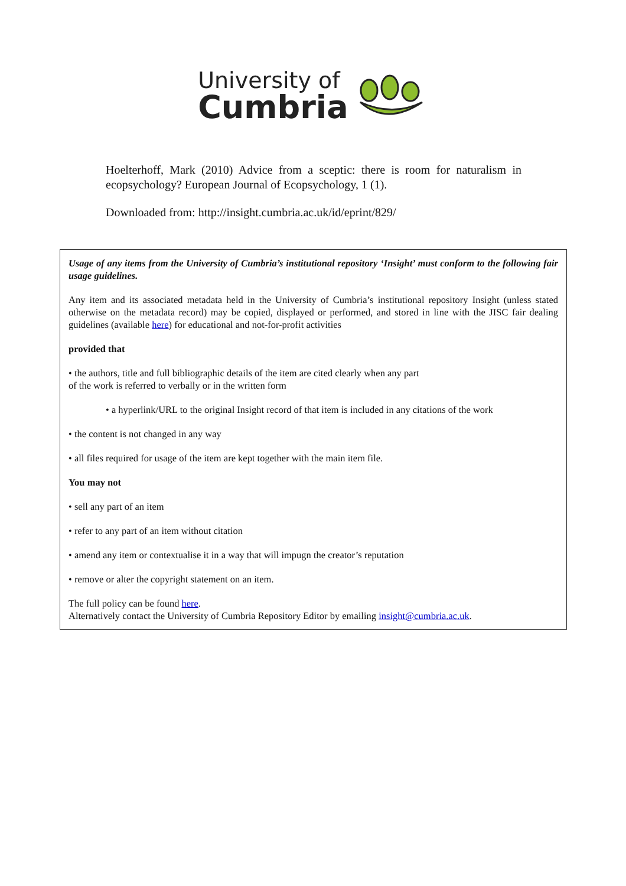University of
Cumbria
Hoelterhoff, Mark (2010) Advice from a sceptic: there is room for naturalism in ecopsychology? European Journal of Ecopsychology, 1 (1).
Downloaded from: http://insight.cumbria.ac.uk/id/eprint/829/
Usage of any items from the University of Cumbria’s institutional repository ‘Insight’ must conform to the following fair usage guidelines.
Any item and its associated metadata held in the University of Cumbria’s institutional repository Insight (unless stated otherwise on the metadata record) may be copied, displayed or performed, and stored in line with the JISC fair dealing guidelines (available here) for educational and not-for-profit activities
provided that
• the authors, title and full bibliographic details of the item are cited clearly when any part
of the work is referred to verbally or in the written form
• a hyperlink/URL to the original Insight record of that item is included in any citations of the work
• the content is not changed in any way
• all files required for usage of the item are kept together with the main item file.
You may not
• sell any part of an item
• refer to any part of an item without citation
• amend any item or contextualise it in a way that will impugn the creator’s reputation
• remove or alter the copyright statement on an item.
The full policy can be found here.
Alternatively contact the University of Cumbria Repository Editor by emailing insight@cumbria.ac.uk.